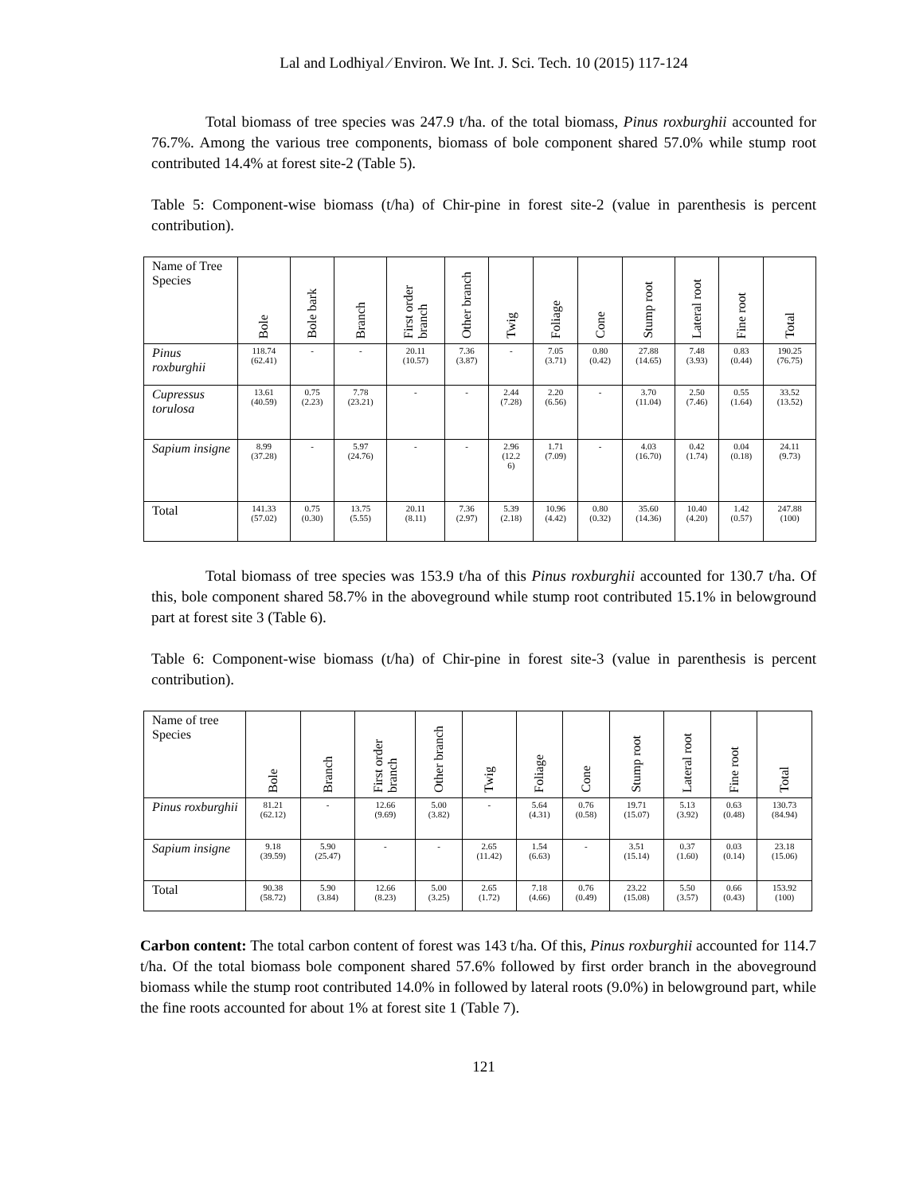Lal and Lodhiyal ⁄ Environ. We Int. J. Sci. Tech. 10 (2015) 117-124
Total biomass of tree species was 247.9 t/ha. of the total biomass, Pinus roxburghii accounted for 76.7%. Among the various tree components, biomass of bole component shared 57.0% while stump root contributed 14.4% at forest site-2 (Table 5).
Table 5: Component-wise biomass (t/ha) of Chir-pine in forest site-2 (value in parenthesis is percent contribution).
| Name of Tree Species | Bole | Bole bark | Branch | First order branch | Other branch | Twig | Foliage | Cone | Stump root | Lateral root | Fine root | Total |
| --- | --- | --- | --- | --- | --- | --- | --- | --- | --- | --- | --- | --- |
| Pinus roxburghii | 118.74 (62.41) | - | - | 20.11 (10.57) | 7.36 (3.87) | - | 7.05 (3.71) | 0.80 (0.42) | 27.88 (14.65) | 7.48 (3.93) | 0.83 (0.44) | 190.25 (76.75) |
| Cupressus torulosa | 13.61 (40.59) | 0.75 (2.23) | 7.78 (23.21) | - | - | 2.44 (7.28) | 2.20 (6.56) | - | 3.70 (11.04) | 2.50 (7.46) | 0.55 (1.64) | 33.52 (13.52) |
| Sapium insigne | 8.99 (37.28) | - | 5.97 (24.76) | - | - | 2.96 (12.2 6) | 1.71 (7.09) | - | 4.03 (16.70) | 0.42 (1.74) | 0.04 (0.18) | 24.11 (9.73) |
| Total | 141.33 (57.02) | 0.75 (0.30) | 13.75 (5.55) | 20.11 (8.11) | 7.36 (2.97) | 5.39 (2.18) | 10.96 (4.42) | 0.80 (0.32) | 35.60 (14.36) | 10.40 (4.20) | 1.42 (0.57) | 247.88 (100) |
Total biomass of tree species was 153.9 t/ha of this Pinus roxburghii accounted for 130.7 t/ha. Of this, bole component shared 58.7% in the aboveground while stump root contributed 15.1% in belowground part at forest site 3 (Table 6).
Table 6: Component-wise biomass (t/ha) of Chir-pine in forest site-3 (value in parenthesis is percent contribution).
| Name of tree Species | Bole | Branch | First order branch | Other branch | Twig | Foliage | Cone | Stump root | Lateral root | Fine root | Total |
| --- | --- | --- | --- | --- | --- | --- | --- | --- | --- | --- | --- |
| Pinus roxburghii | 81.21 (62.12) | - | 12.66 (9.69) | 5.00 (3.82) | - | 5.64 (4.31) | 0.76 (0.58) | 19.71 (15.07) | 5.13 (3.92) | 0.63 (0.48) | 130.73 (84.94) |
| Sapium insigne | 9.18 (39.59) | 5.90 (25.47) | - | - | 2.65 (11.42) | 1.54 (6.63) | - | 3.51 (15.14) | 0.37 (1.60) | 0.03 (0.14) | 23.18 (15.06) |
| Total | 90.38 (58.72) | 5.90 (3.84) | 12.66 (8.23) | 5.00 (3.25) | 2.65 (1.72) | 7.18 (4.66) | 0.76 (0.49) | 23.22 (15.08) | 5.50 (3.57) | 0.66 (0.43) | 153.92 (100) |
Carbon content: The total carbon content of forest was 143 t/ha. Of this, Pinus roxburghii accounted for 114.7 t/ha. Of the total biomass bole component shared 57.6% followed by first order branch in the aboveground biomass while the stump root contributed 14.0% in followed by lateral roots (9.0%) in belowground part, while the fine roots accounted for about 1% at forest site 1 (Table 7).
121